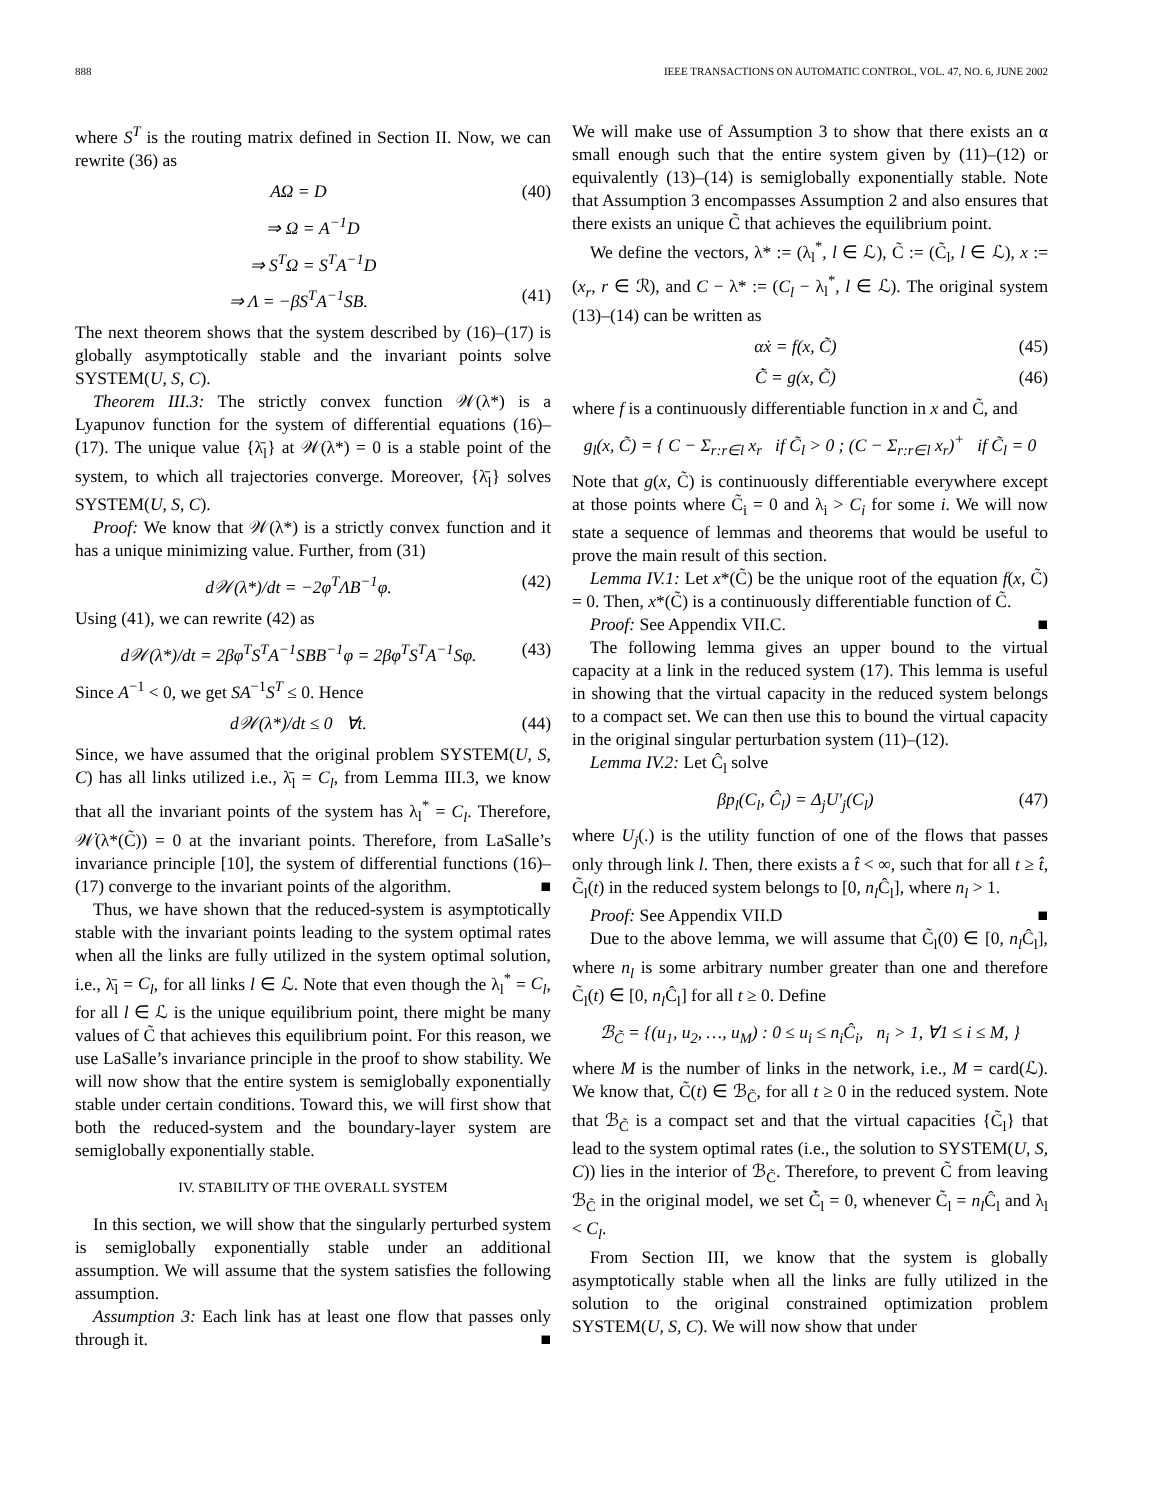888 IEEE TRANSACTIONS ON AUTOMATIC CONTROL, VOL. 47, NO. 6, JUNE 2002
where S<sup>T</sup> is the routing matrix defined in Section II. Now, we can rewrite (36) as
AΩ = D (40)
⇒ Ω = A<sup>−1</sup>D
⇒ S<sup>T</sup>Ω = S<sup>T</sup>A<sup>−1</sup>D
⇒ Λ = −βS<sup>T</sup>A<sup>−1</sup>SB. (41)
The next theorem shows that the system described by (16)–(17) is globally asymptotically stable and the invariant points solve SYSTEM(U, S, C).
Theorem III.3: The strictly convex function 𝒲(λ*) is a Lyapunov function for the system of differential equations (16)–(17). The unique value {λ̄<sub>l</sub>} at 𝒲(λ*) = 0 is a stable point of the system, to which all trajectories converge. Moreover, {λ̄<sub>l</sub>} solves SYSTEM(U, S, C).
Proof: We know that 𝒲(λ*) is a strictly convex function and it has a unique minimizing value. Further, from (31)
d𝒲(λ*)/dt = −2φ<sup>T</sup>ΛB<sup>−1</sup>φ. (42)
Using (41), we can rewrite (42) as
d𝒲(λ*)/dt = 2βφ<sup>T</sup>S<sup>T</sup>A<sup>−1</sup>SBB<sup>−1</sup>φ = 2βφ<sup>T</sup>S<sup>T</sup>A<sup>−1</sup>Sφ. (43)
Since A<sup>−1</sup> < 0, we get SA<sup>−1</sup>S<sup>T</sup> ≤ 0. Hence
d𝒲(λ*)/dt ≤ 0 ∀t. (44)
Since, we have assumed that the original problem SYSTEM(U, S, C) has all links utilized i.e., λ̄<sub>l</sub> = C<sub>l</sub>, from Lemma III.3, we know that all the invariant points of the system has λ<sub>l</sub><sup>*</sup> = C<sub>l</sub>. Therefore, 𝒲̇(λ*(C̃)) = 0 at the invariant points. Therefore, from LaSalle’s invariance principle [10], the system of differential functions (16)–(17) converge to the invariant points of the algorithm. ■
Thus, we have shown that the reduced-system is asymptotically stable with the invariant points leading to the system optimal rates when all the links are fully utilized in the system optimal solution, i.e., λ̄<sub>l</sub> = C<sub>l</sub>, for all links l ∈ ℒ. Note that even though the λ<sub>l</sub><sup>*</sup> = C<sub>l</sub>, for all l ∈ ℒ is the unique equilibrium point, there might be many values of C̃ that achieves this equilibrium point. For this reason, we use LaSalle’s invariance principle in the proof to show stability. We will now show that the entire system is semiglobally exponentially stable under certain conditions. Toward this, we will first show that both the reduced-system and the boundary-layer system are semiglobally exponentially stable.
IV. STABILITY OF THE OVERALL SYSTEM
In this section, we will show that the singularly perturbed system is semiglobally exponentially stable under an additional assumption. We will assume that the system satisfies the following assumption.
Assumption 3: Each link has at least one flow that passes only through it. ■
We will make use of Assumption 3 to show that there exists an α small enough such that the entire system given by (11)–(12) or equivalently (13)–(14) is semiglobally exponentially stable. Note that Assumption 3 encompasses Assumption 2 and also ensures that there exists an unique C̃ that achieves the equilibrium point.
We define the vectors, λ* := (λ<sub>l</sub><sup>*</sup>, l ∈ ℒ), C̃ := (C̃<sub>l</sub>, l ∈ ℒ), x := (x<sub>r</sub>, r ∈ ℛ), and C − λ* := (C<sub>l</sub> − λ<sub>l</sub><sup>*</sup>, l ∈ ℒ). The original system (13)–(14) can be written as
αẋ = f(x, C̃) (45)
C̃̇ = g(x, C̃) (46)
where f is a continuously differentiable function in x and C̃, and
g<sub>l</sub>(x, C̃) = { C − Σ<sub>r:r∈l</sub> x<sub>r</sub> if C̃<sub>l</sub> > 0 ; (C − Σ<sub>r:r∈l</sub> x<sub>r</sub>)<sup>+</sup> if C̃<sub>l</sub> = 0
Note that g(x, C̃) is continuously differentiable everywhere except at those points where C̃<sub>i</sub> = 0 and λ<sub>i</sub> > C<sub>i</sub> for some i. We will now state a sequence of lemmas and theorems that would be useful to prove the main result of this section.
Lemma IV.1: Let x*(C̃) be the unique root of the equation f(x, C̃) = 0. Then, x*(C̃) is a continuously differentiable function of C̃.
Proof: See Appendix VII.C. ■
The following lemma gives an upper bound to the virtual capacity at a link in the reduced system (17). This lemma is useful in showing that the virtual capacity in the reduced system belongs to a compact set. We can then use this to bound the virtual capacity in the original singular perturbation system (11)–(12).
Lemma IV.2: Let Ĉ<sub>l</sub> solve
βp<sub>l</sub>(C<sub>l</sub>, Ĉ<sub>l</sub>) = Δ<sub>j</sub>U′<sub>j</sub>(C<sub>l</sub>) (47)
where U<sub>j</sub>(.) is the utility function of one of the flows that passes only through link l. Then, there exists a t̂ < ∞, such that for all t ≥ t̂, C̃<sub>l</sub>(t) in the reduced system belongs to [0, n<sub>l</sub> Ĉ<sub>l</sub>], where n<sub>l</sub> > 1.
Proof: See Appendix VII.D ■
Due to the above lemma, we will assume that C̃<sub>l</sub>(0) ∈ [0, n<sub>l</sub> Ĉ<sub>l</sub>], where n<sub>l</sub> is some arbitrary number greater than one and therefore C̃<sub>l</sub>(t) ∈ [0, n<sub>l</sub> Ĉ<sub>l</sub>] for all t ≥ 0. Define
ℬ<sub>C̃</sub> = {(u<sub>1</sub>, u<sub>2</sub>, …, u<sub>M</sub>) : 0 ≤ u<sub>i</sub> ≤ n<sub>i</sub>Ĉ<sub>i</sub>, n<sub>i</sub> > 1, ∀1 ≤ i ≤ M, }
where M is the number of links in the network, i.e., M = card(ℒ). We know that, C̃(t) ∈ ℬ<sub>C̃</sub>, for all t ≥ 0 in the reduced system. Note that ℬ<sub>C̃</sub> is a compact set and that the virtual capacities {C̃<sub>l</sub>} that lead to the system optimal rates (i.e., the solution to SYSTEM(U, S, C)) lies in the interior of ℬ<sub>C̃</sub>. Therefore, to prevent C̃ from leaving ℬ<sub>C̃</sub> in the original model, we set C̃̇<sub>l</sub> = 0, whenever C̃<sub>l</sub> = n<sub>l</sub> Ĉ<sub>l</sub> and λ<sub>l</sub> < C<sub>l</sub>.
From Section III, we know that the system is globally asymptotically stable when all the links are fully utilized in the solution to the original constrained optimization problem SYSTEM(U, S, C). We will now show that under